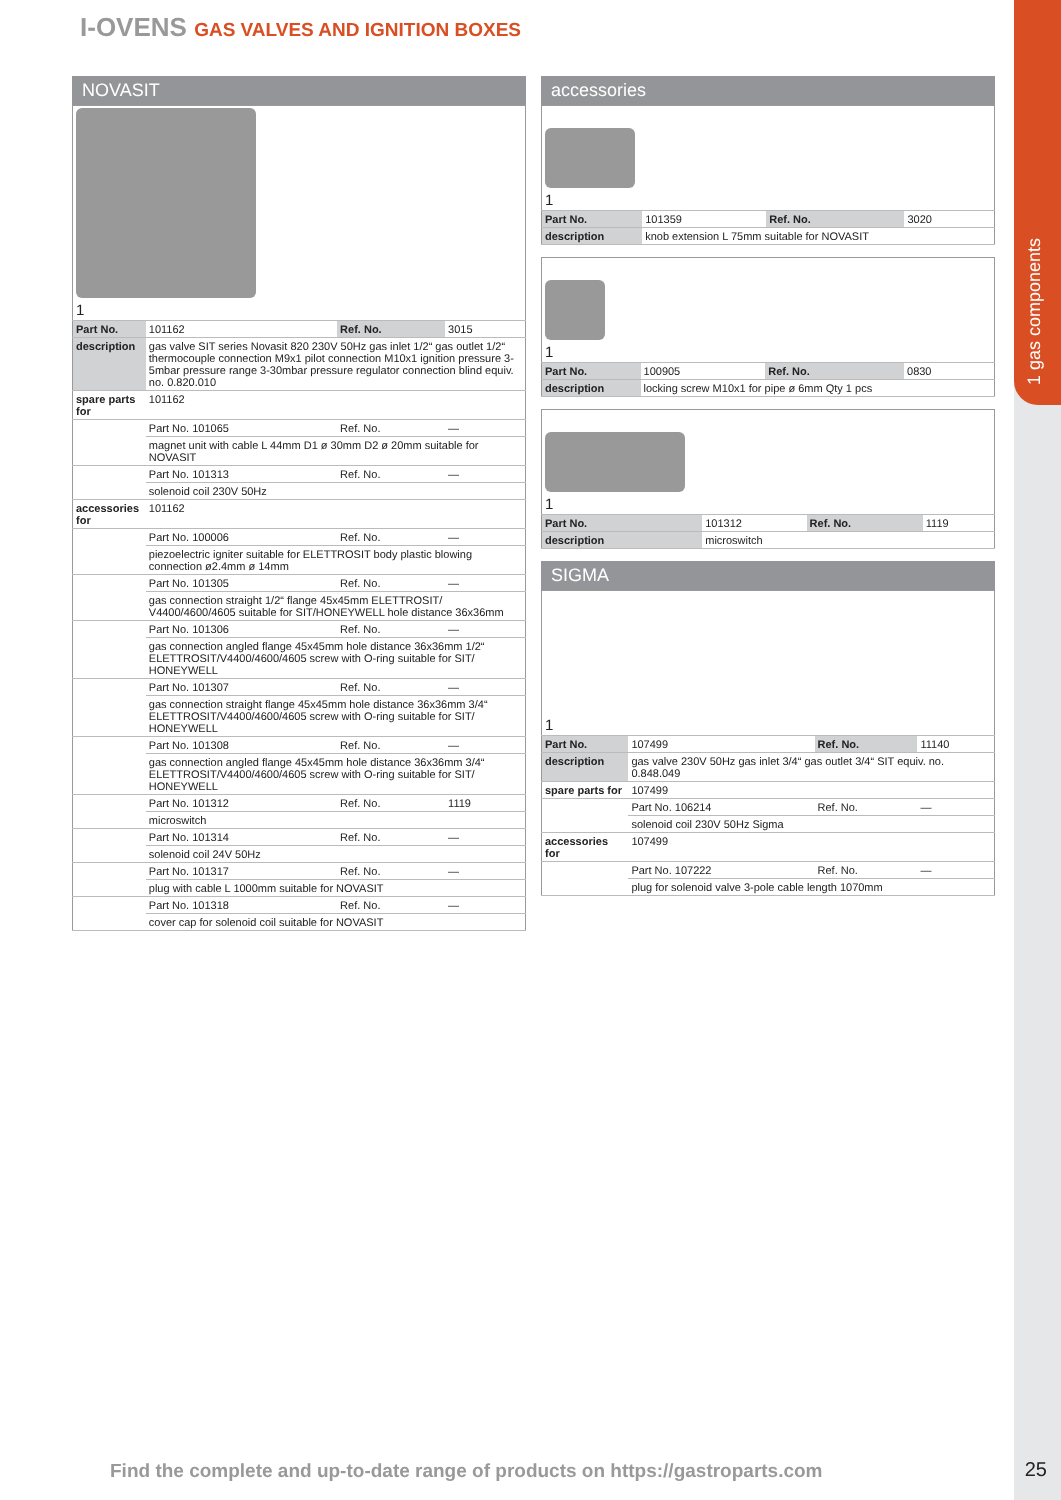1 gas components
I-OVENS GAS VALVES AND IGNITION BOXES
NOVASIT
| 1 | | | |
| Part No. | 101162 | Ref. No. | 3015 |
| description | gas valve SIT series Novasit 820 230V 50Hz gas inlet 1/2“ gas outlet 1/2“ thermocouple connection M9x1 pilot connection M10x1 ignition pressure 3-5mbar pressure range 3-30mbar pressure regulator connection blind equiv. no. 0.820.010 | | |
| spare parts for | 101162 | | |
| | Part No. 101065 | Ref. No. | — |
| | magnet unit with cable L 44mm D1 ø 30mm D2 ø 20mm suitable for NOVASIT | | |
| | Part No. 101313 | Ref. No. | — |
| | solenoid coil 230V 50Hz | | |
| accessories for | 101162 | | |
| | Part No. 100006 | Ref. No. | — |
| | piezoelectric igniter suitable for ELETTROSIT body plastic blowing connection ø2.4mm ø 14mm | | |
| | Part No. 101305 | Ref. No. | — |
| | gas connection straight 1/2“ flange 45x45mm ELETTROSIT/ V4400/4600/4605 suitable for SIT/HONEYWELL hole distance 36x36mm | | |
| | Part No. 101306 | Ref. No. | — |
| | gas connection angled flange 45x45mm hole distance 36x36mm 1/2“ ELETTROSIT/V4400/4600/4605 screw with O-ring suitable for SIT/ HONEYWELL | | |
| | Part No. 101307 | Ref. No. | — |
| | gas connection straight flange 45x45mm hole distance 36x36mm 3/4“ ELETTROSIT/V4400/4600/4605 screw with O-ring suitable for SIT/ HONEYWELL | | |
| | Part No. 101308 | Ref. No. | — |
| | gas connection angled flange 45x45mm hole distance 36x36mm 3/4“ ELETTROSIT/V4400/4600/4605 screw with O-ring suitable for SIT/ HONEYWELL | | |
| | Part No. 101312 | Ref. No. | 1119 |
| | microswitch | | |
| | Part No. 101314 | Ref. No. | — |
| | solenoid coil 24V 50Hz | | |
| | Part No. 101317 | Ref. No. | — |
| | plug with cable L 1000mm suitable for NOVASIT | | |
| | Part No. 101318 | Ref. No. | — |
| | cover cap for solenoid coil suitable for NOVASIT | | |
accessories
| 1 | | | |
| Part No. | 101359 | Ref. No. | 3020 |
| description | knob extension L 75mm suitable for NOVASIT | | |
| 1 | | | |
| Part No. | 100905 | Ref. No. | 0830 |
| description | locking screw M10x1 for pipe ø 6mm Qty 1 pcs | | |
| 1 | | | |
| Part No. | 101312 | Ref. No. | 1119 |
| description | microswitch | | |
SIGMA
| 1 | | | |
| Part No. | 107499 | Ref. No. | 11140 |
| description | gas valve 230V 50Hz gas inlet 3/4“ gas outlet 3/4“ SIT equiv. no. 0.848.049 | | |
| spare parts for | 107499 | | |
| | Part No. 106214 | Ref. No. | — |
| | solenoid coil 230V 50Hz Sigma | | |
| accessories for | 107499 | | |
| | Part No. 107222 | Ref. No. | — |
| | plug for solenoid valve 3-pole cable length 1070mm | | |
Find the complete and up-to-date range of products on https://gastroparts.com
25